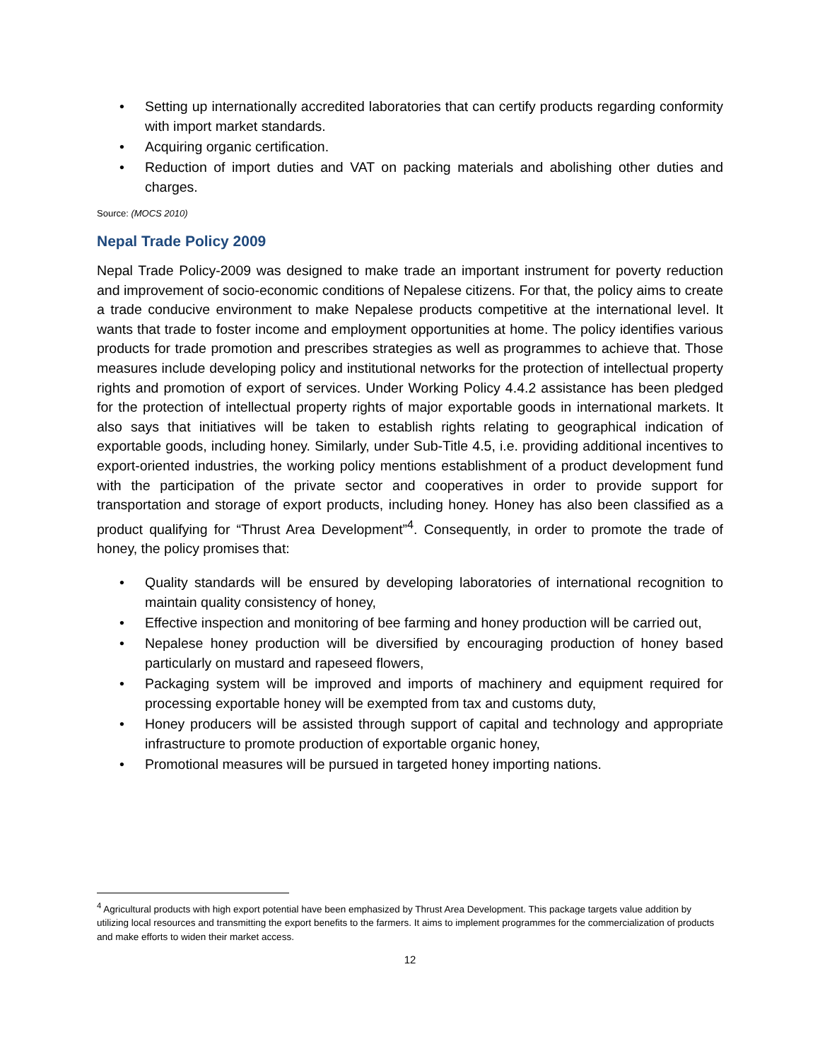• Setting up internationally accredited laboratories that can certify products regarding conformity with import market standards.
• Acquiring organic certification.
• Reduction of import duties and VAT on packing materials and abolishing other duties and charges.
Source: (MOCS 2010)
Nepal Trade Policy 2009
Nepal Trade Policy-2009 was designed to make trade an important instrument for poverty reduction and improvement of socio-economic conditions of Nepalese citizens. For that, the policy aims to create a trade conducive environment to make Nepalese products competitive at the international level. It wants that trade to foster income and employment opportunities at home. The policy identifies various products for trade promotion and prescribes strategies as well as programmes to achieve that. Those measures include developing policy and institutional networks for the protection of intellectual property rights and promotion of export of services. Under Working Policy 4.4.2 assistance has been pledged for the protection of intellectual property rights of major exportable goods in international markets. It also says that initiatives will be taken to establish rights relating to geographical indication of exportable goods, including honey. Similarly, under Sub-Title 4.5, i.e. providing additional incentives to export-oriented industries, the working policy mentions establishment of a product development fund with the participation of the private sector and cooperatives in order to provide support for transportation and storage of export products, including honey. Honey has also been classified as a product qualifying for “Thrust Area Development”<sup>4</sup>. Consequently, in order to promote the trade of honey, the policy promises that:
• Quality standards will be ensured by developing laboratories of international recognition to maintain quality consistency of honey,
• Effective inspection and monitoring of bee farming and honey production will be carried out,
• Nepalese honey production will be diversified by encouraging production of honey based particularly on mustard and rapeseed flowers,
• Packaging system will be improved and imports of machinery and equipment required for processing exportable honey will be exempted from tax and customs duty,
• Honey producers will be assisted through support of capital and technology and appropriate infrastructure to promote production of exportable organic honey,
• Promotional measures will be pursued in targeted honey importing nations.
<sup>4</sup> Agricultural products with high export potential have been emphasized by Thrust Area Development. This package targets value addition by utilizing local resources and transmitting the export benefits to the farmers. It aims to implement programmes for the commercialization of products and make efforts to widen their market access.
12